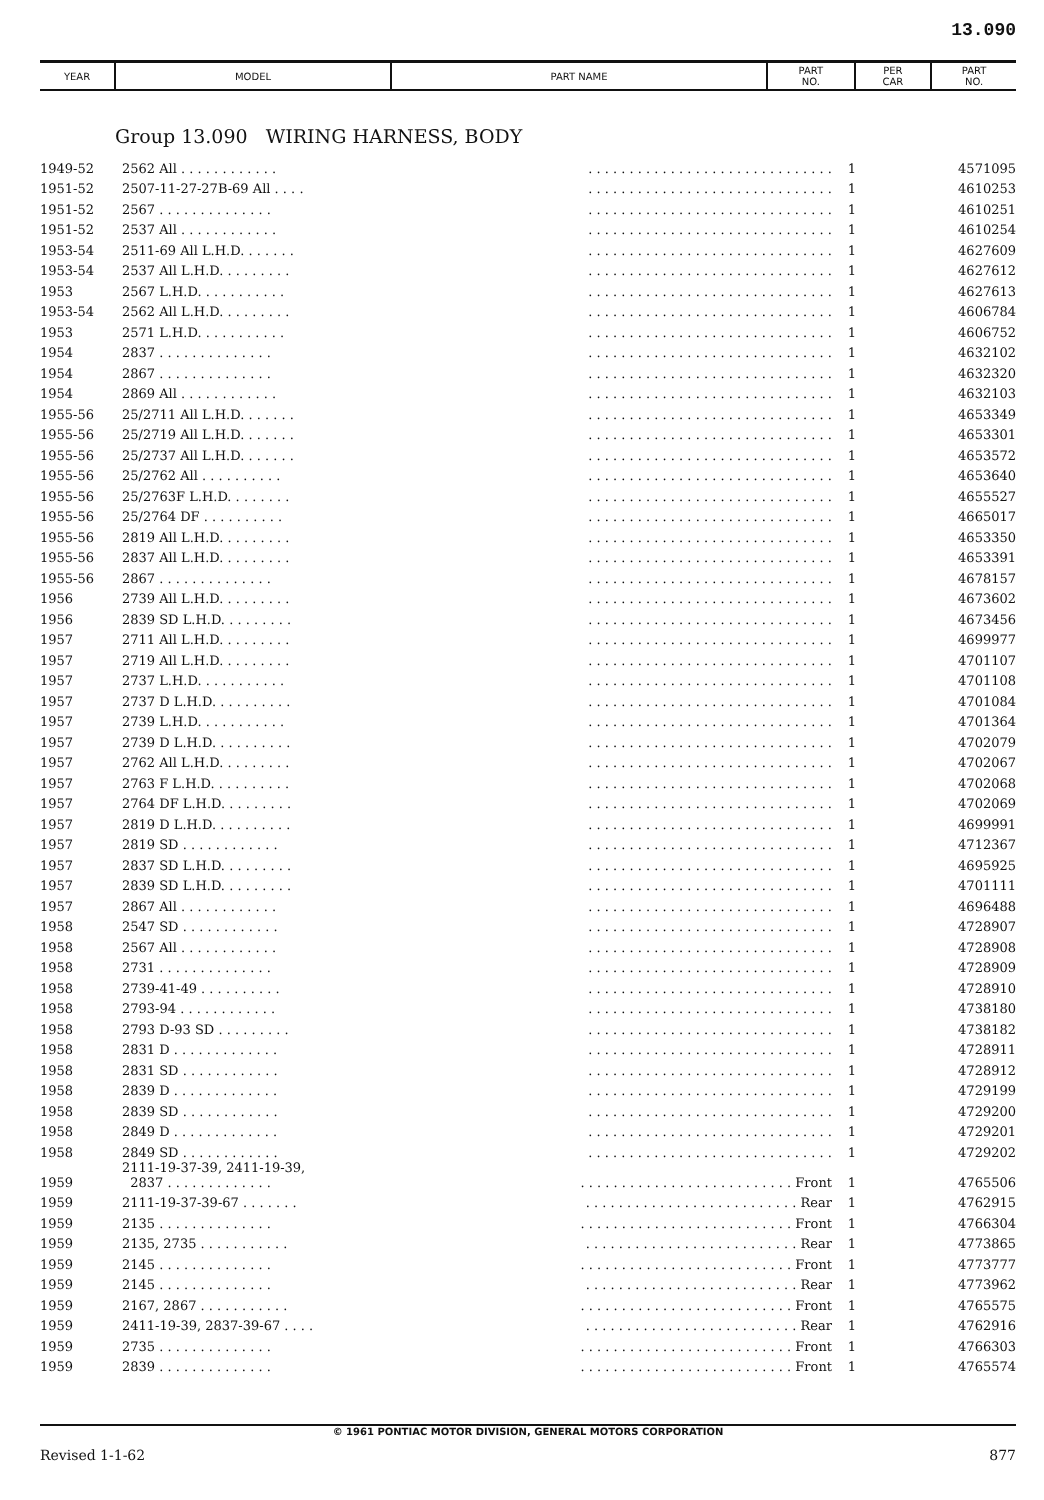13.090
| YEAR | MODEL | PART NAME | PART NO. | PER CAR | PART NO. |
| --- | --- | --- | --- | --- | --- |
Group 13.090 WIRING HARNESS, BODY
| 1949-52 | 2562 All . . . . . . . . . . . . | . . . . . . . . . . . . . . . . . . . . . . . . . . . . . . | 1 | 4571095 |
| 1951-52 | 2507-11-27-27B-69 All . . . . | . . . . . . . . . . . . . . . . . . . . . . . . . . . . . . | 1 | 4610253 |
| 1951-52 | 2567 . . . . . . . . . . . . . . | . . . . . . . . . . . . . . . . . . . . . . . . . . . . . . | 1 | 4610251 |
| 1951-52 | 2537 All . . . . . . . . . . . . | . . . . . . . . . . . . . . . . . . . . . . . . . . . . . . | 1 | 4610254 |
| 1953-54 | 2511-69 All L.H.D. . . . . . . | . . . . . . . . . . . . . . . . . . . . . . . . . . . . . . | 1 | 4627609 |
| 1953-54 | 2537 All L.H.D. . . . . . . . . | . . . . . . . . . . . . . . . . . . . . . . . . . . . . . . | 1 | 4627612 |
| 1953 | 2567 L.H.D. . . . . . . . . . . | . . . . . . . . . . . . . . . . . . . . . . . . . . . . . . | 1 | 4627613 |
| 1953-54 | 2562 All L.H.D. . . . . . . . . | . . . . . . . . . . . . . . . . . . . . . . . . . . . . . . | 1 | 4606784 |
| 1953 | 2571 L.H.D. . . . . . . . . . . | . . . . . . . . . . . . . . . . . . . . . . . . . . . . . . | 1 | 4606752 |
| 1954 | 2837 . . . . . . . . . . . . . . | . . . . . . . . . . . . . . . . . . . . . . . . . . . . . . | 1 | 4632102 |
| 1954 | 2867 . . . . . . . . . . . . . . | . . . . . . . . . . . . . . . . . . . . . . . . . . . . . . | 1 | 4632320 |
| 1954 | 2869 All . . . . . . . . . . . . | . . . . . . . . . . . . . . . . . . . . . . . . . . . . . . | 1 | 4632103 |
| 1955-56 | 25/2711 All L.H.D. . . . . . . | . . . . . . . . . . . . . . . . . . . . . . . . . . . . . . | 1 | 4653349 |
| 1955-56 | 25/2719 All L.H.D. . . . . . . | . . . . . . . . . . . . . . . . . . . . . . . . . . . . . . | 1 | 4653301 |
| 1955-56 | 25/2737 All L.H.D. . . . . . . | . . . . . . . . . . . . . . . . . . . . . . . . . . . . . . | 1 | 4653572 |
| 1955-56 | 25/2762 All . . . . . . . . . . | . . . . . . . . . . . . . . . . . . . . . . . . . . . . . . | 1 | 4653640 |
| 1955-56 | 25/2763F L.H.D. . . . . . . . | . . . . . . . . . . . . . . . . . . . . . . . . . . . . . . | 1 | 4655527 |
| 1955-56 | 25/2764 DF . . . . . . . . . . | . . . . . . . . . . . . . . . . . . . . . . . . . . . . . . | 1 | 4665017 |
| 1955-56 | 2819 All L.H.D. . . . . . . . . | . . . . . . . . . . . . . . . . . . . . . . . . . . . . . . | 1 | 4653350 |
| 1955-56 | 2837 All L.H.D. . . . . . . . . | . . . . . . . . . . . . . . . . . . . . . . . . . . . . . . | 1 | 4653391 |
| 1955-56 | 2867 . . . . . . . . . . . . . . | . . . . . . . . . . . . . . . . . . . . . . . . . . . . . . | 1 | 4678157 |
| 1956 | 2739 All L.H.D. . . . . . . . . | . . . . . . . . . . . . . . . . . . . . . . . . . . . . . . | 1 | 4673602 |
| 1956 | 2839 SD L.H.D. . . . . . . . . | . . . . . . . . . . . . . . . . . . . . . . . . . . . . . . | 1 | 4673456 |
| 1957 | 2711 All L.H.D. . . . . . . . . | . . . . . . . . . . . . . . . . . . . . . . . . . . . . . . | 1 | 4699977 |
| 1957 | 2719 All L.H.D. . . . . . . . . | . . . . . . . . . . . . . . . . . . . . . . . . . . . . . . | 1 | 4701107 |
| 1957 | 2737 L.H.D. . . . . . . . . . . | . . . . . . . . . . . . . . . . . . . . . . . . . . . . . . | 1 | 4701108 |
| 1957 | 2737 D L.H.D. . . . . . . . . . | . . . . . . . . . . . . . . . . . . . . . . . . . . . . . . | 1 | 4701084 |
| 1957 | 2739 L.H.D. . . . . . . . . . . | . . . . . . . . . . . . . . . . . . . . . . . . . . . . . . | 1 | 4701364 |
| 1957 | 2739 D L.H.D. . . . . . . . . . | . . . . . . . . . . . . . . . . . . . . . . . . . . . . . . | 1 | 4702079 |
| 1957 | 2762 All L.H.D. . . . . . . . . | . . . . . . . . . . . . . . . . . . . . . . . . . . . . . . | 1 | 4702067 |
| 1957 | 2763 F L.H.D. . . . . . . . . . | . . . . . . . . . . . . . . . . . . . . . . . . . . . . . . | 1 | 4702068 |
| 1957 | 2764 DF L.H.D. . . . . . . . . | . . . . . . . . . . . . . . . . . . . . . . . . . . . . . . | 1 | 4702069 |
| 1957 | 2819 D L.H.D. . . . . . . . . . | . . . . . . . . . . . . . . . . . . . . . . . . . . . . . . | 1 | 4699991 |
| 1957 | 2819 SD . . . . . . . . . . . . | . . . . . . . . . . . . . . . . . . . . . . . . . . . . . . | 1 | 4712367 |
| 1957 | 2837 SD L.H.D. . . . . . . . . | . . . . . . . . . . . . . . . . . . . . . . . . . . . . . . | 1 | 4695925 |
| 1957 | 2839 SD L.H.D. . . . . . . . . | . . . . . . . . . . . . . . . . . . . . . . . . . . . . . . | 1 | 4701111 |
| 1957 | 2867 All . . . . . . . . . . . . | . . . . . . . . . . . . . . . . . . . . . . . . . . . . . . | 1 | 4696488 |
| 1958 | 2547 SD . . . . . . . . . . . . | . . . . . . . . . . . . . . . . . . . . . . . . . . . . . . | 1 | 4728907 |
| 1958 | 2567 All . . . . . . . . . . . . | . . . . . . . . . . . . . . . . . . . . . . . . . . . . . . | 1 | 4728908 |
| 1958 | 2731 . . . . . . . . . . . . . . | . . . . . . . . . . . . . . . . . . . . . . . . . . . . . . | 1 | 4728909 |
| 1958 | 2739-41-49 . . . . . . . . . . | . . . . . . . . . . . . . . . . . . . . . . . . . . . . . . | 1 | 4728910 |
| 1958 | 2793-94 . . . . . . . . . . . . | . . . . . . . . . . . . . . . . . . . . . . . . . . . . . . | 1 | 4738180 |
| 1958 | 2793 D-93 SD . . . . . . . . . | . . . . . . . . . . . . . . . . . . . . . . . . . . . . . . | 1 | 4738182 |
| 1958 | 2831 D . . . . . . . . . . . . . | . . . . . . . . . . . . . . . . . . . . . . . . . . . . . . | 1 | 4728911 |
| 1958 | 2831 SD . . . . . . . . . . . . | . . . . . . . . . . . . . . . . . . . . . . . . . . . . . . | 1 | 4728912 |
| 1958 | 2839 D . . . . . . . . . . . . . | . . . . . . . . . . . . . . . . . . . . . . . . . . . . . . | 1 | 4729199 |
| 1958 | 2839 SD . . . . . . . . . . . . | . . . . . . . . . . . . . . . . . . . . . . . . . . . . . . | 1 | 4729200 |
| 1958 | 2849 D . . . . . . . . . . . . . | . . . . . . . . . . . . . . . . . . . . . . . . . . . . . . | 1 | 4729201 |
| 1958 | 2849 SD . . . . . . . . . . . . | . . . . . . . . . . . . . . . . . . . . . . . . . . . . . . | 1 | 4729202 |
| 1959 | 2111-19-37-39, 2411-19-39, 2837 . . . . . . . . . . . . . | . . . . . . . . . . . . . . . . . . . . . . . . . . Front | 1 | 4765506 |
| 1959 | 2111-19-37-39-67 . . . . . . . | . . . . . . . . . . . . . . . . . . . . . . . . . . Rear | 1 | 4762915 |
| 1959 | 2135 . . . . . . . . . . . . . . | . . . . . . . . . . . . . . . . . . . . . . . . . . Front | 1 | 4766304 |
| 1959 | 2135, 2735 . . . . . . . . . . . | . . . . . . . . . . . . . . . . . . . . . . . . . . Rear | 1 | 4773865 |
| 1959 | 2145 . . . . . . . . . . . . . . | . . . . . . . . . . . . . . . . . . . . . . . . . . Front | 1 | 4773777 |
| 1959 | 2145 . . . . . . . . . . . . . . | . . . . . . . . . . . . . . . . . . . . . . . . . . Rear | 1 | 4773962 |
| 1959 | 2167, 2867 . . . . . . . . . . . | . . . . . . . . . . . . . . . . . . . . . . . . . . Front | 1 | 4765575 |
| 1959 | 2411-19-39, 2837-39-67 . . . . | . . . . . . . . . . . . . . . . . . . . . . . . . . Rear | 1 | 4762916 |
| 1959 | 2735 . . . . . . . . . . . . . . | . . . . . . . . . . . . . . . . . . . . . . . . . . Front | 1 | 4766303 |
| 1959 | 2839 . . . . . . . . . . . . . . | . . . . . . . . . . . . . . . . . . . . . . . . . . Front | 1 | 4765574 |
© 1961 PONTIAC MOTOR DIVISION, GENERAL MOTORS CORPORATION
Revised 1-1-62 877